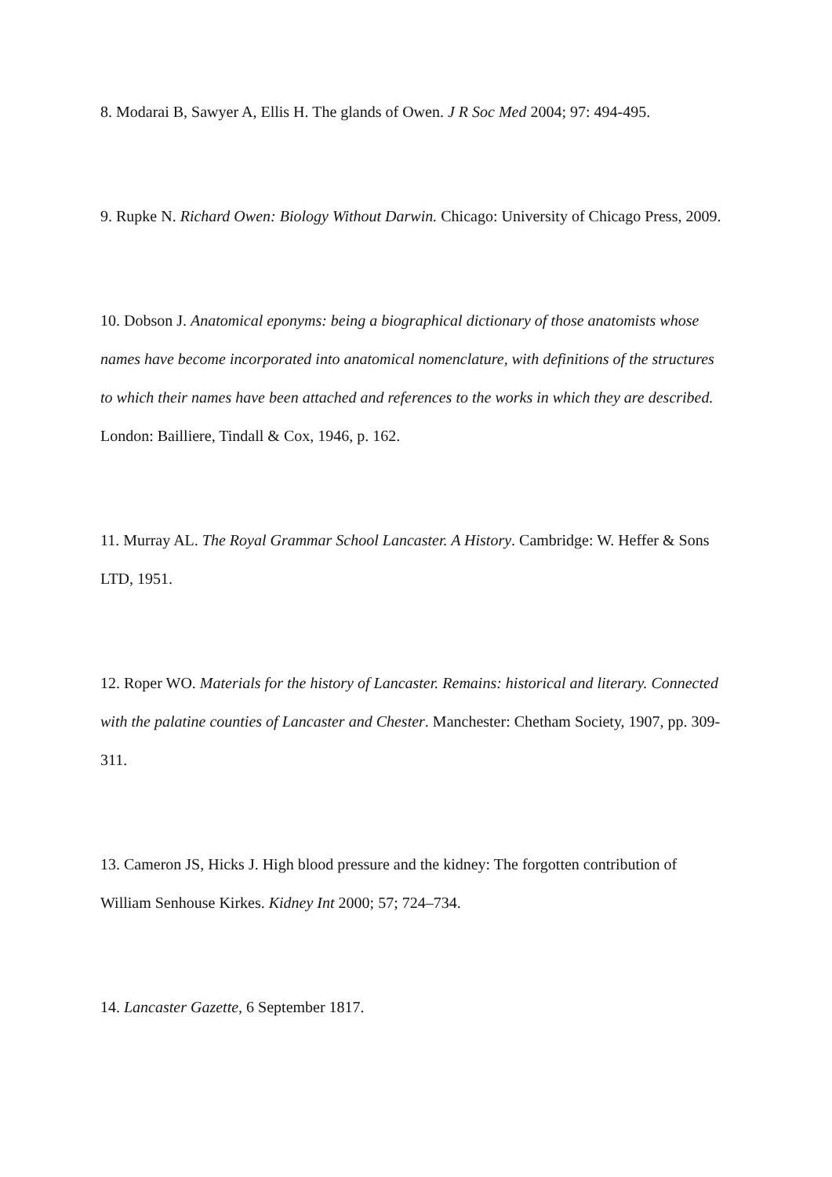8. Modarai B, Sawyer A, Ellis H. The glands of Owen. J R Soc Med 2004; 97: 494-495.
9. Rupke N. Richard Owen: Biology Without Darwin. Chicago: University of Chicago Press, 2009.
10. Dobson J. Anatomical eponyms: being a biographical dictionary of those anatomists whose names have become incorporated into anatomical nomenclature, with definitions of the structures to which their names have been attached and references to the works in which they are described. London: Bailliere, Tindall & Cox, 1946, p. 162.
11. Murray AL. The Royal Grammar School Lancaster. A History. Cambridge: W. Heffer & Sons LTD, 1951.
12. Roper WO. Materials for the history of Lancaster. Remains: historical and literary. Connected with the palatine counties of Lancaster and Chester. Manchester: Chetham Society, 1907, pp. 309-311.
13. Cameron JS, Hicks J. High blood pressure and the kidney: The forgotten contribution of William Senhouse Kirkes. Kidney Int 2000; 57; 724–734.
14. Lancaster Gazette, 6 September 1817.